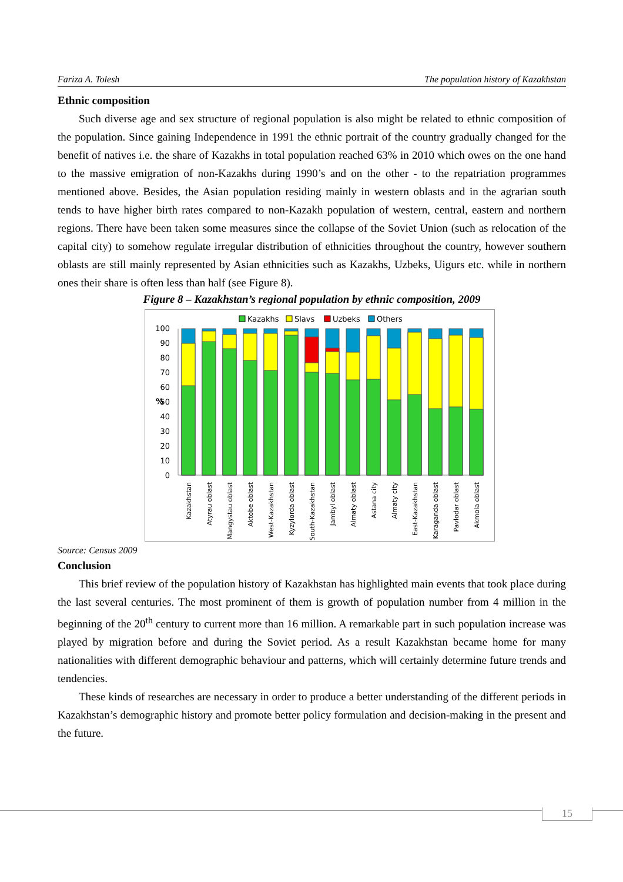Fariza A. Tolesh The population history of Kazakhstan
Ethnic composition
Such diverse age and sex structure of regional population is also might be related to ethnic composition of the population. Since gaining Independence in 1991 the ethnic portrait of the country gradually changed for the benefit of natives i.e. the share of Kazakhs in total population reached 63% in 2010 which owes on the one hand to the massive emigration of non-Kazakhs during 1990’s and on the other - to the repatriation programmes mentioned above. Besides, the Asian population residing mainly in western oblasts and in the agrarian south tends to have higher birth rates compared to non-Kazakh population of western, central, eastern and northern regions. There have been taken some measures since the collapse of the Soviet Union (such as relocation of the capital city) to somehow regulate irregular distribution of ethnicities throughout the country, however southern oblasts are still mainly represented by Asian ethnicities such as Kazakhs, Uzbeks, Uigurs etc. while in northern ones their share is often less than half (see Figure 8).
Figure 8 – Kazakhstan’s regional population by ethnic composition, 2009
Kazakhs
Slavs
Uzbeks
Others
100
90
80
70
60
50
40
30
20
10
0
%
Kazakhstan
Atyrau oblast
Mangystau oblast
Aktobe oblast
West-Kazakhstan
Kyzylorda oblast
South-Kazakhstan
Jambyl oblast
Almaty oblast
Astana city
Almaty city
East-Kazakhstan
Karaganda oblast
Pavlodar oblast
Akmola oblast
Source: Census 2009
Conclusion
This brief review of the population history of Kazakhstan has highlighted main events that took place during the last several centuries. The most prominent of them is growth of population number from 4 million in the beginning of the 20<sup>th</sup> century to current more than 16 million. A remarkable part in such population increase was played by migration before and during the Soviet period. As a result Kazakhstan became home for many nationalities with different demographic behaviour and patterns, which will certainly determine future trends and tendencies.
These kinds of researches are necessary in order to produce a better understanding of the different periods in Kazakhstan’s demographic history and promote better policy formulation and decision-making in the present and the future.
15